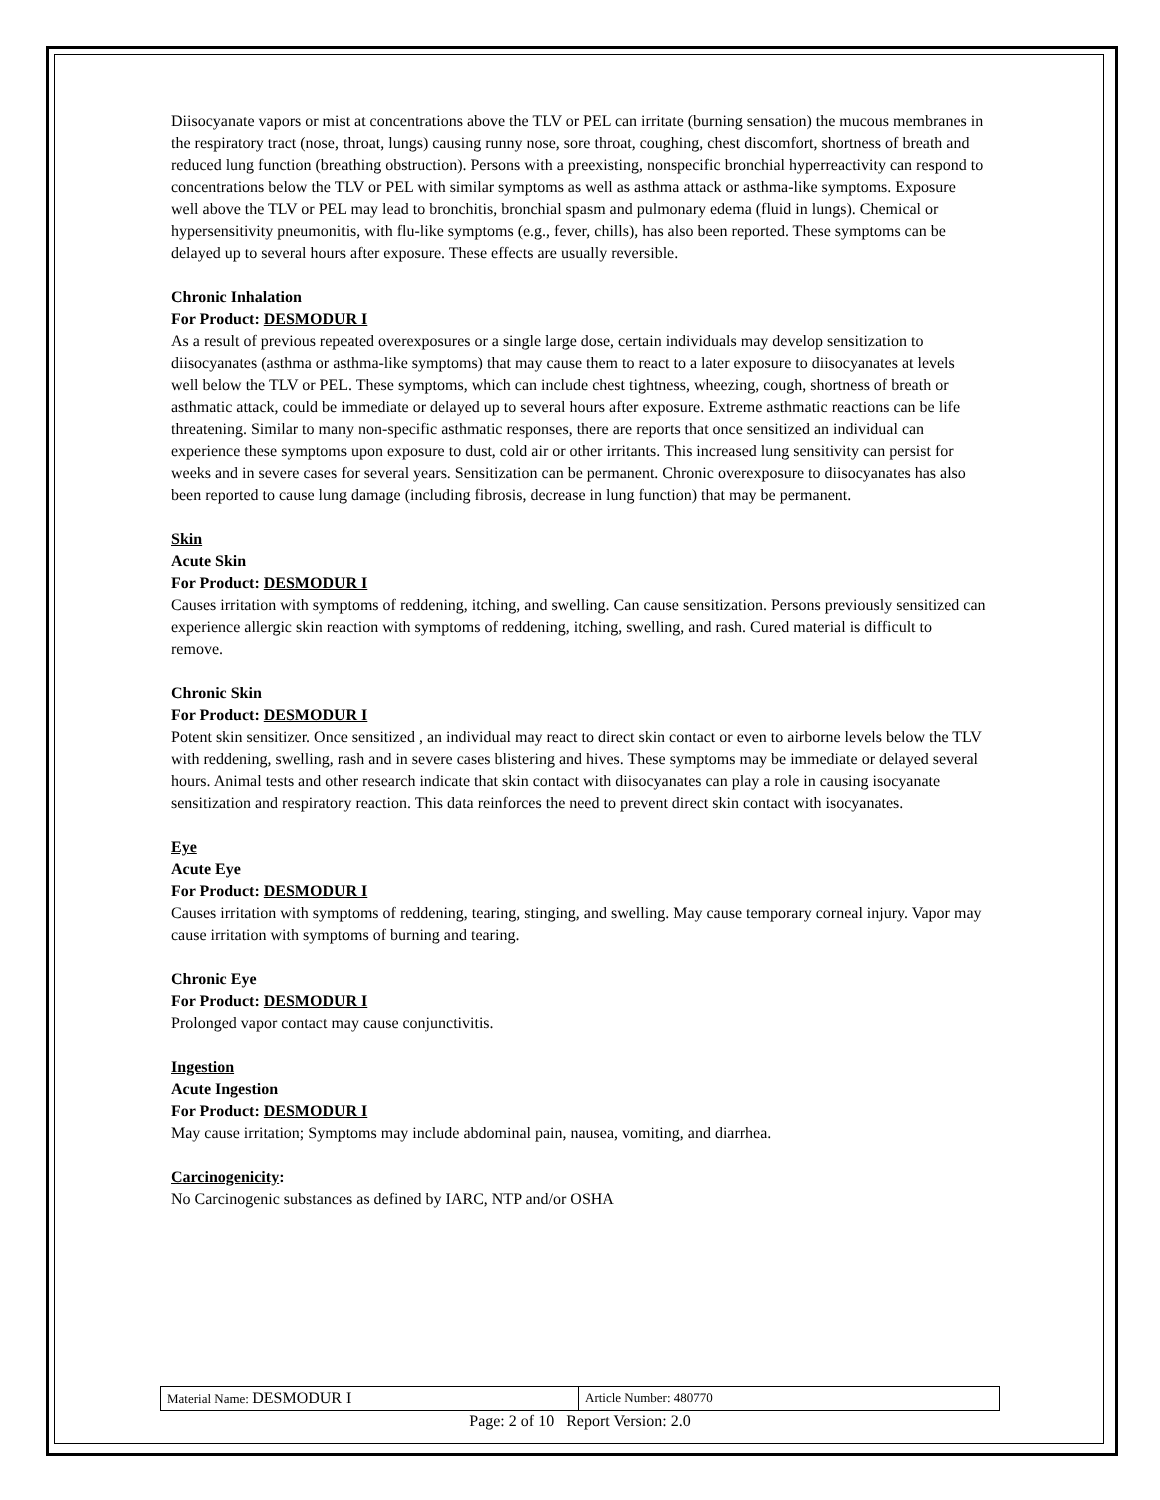Diisocyanate vapors or mist at concentrations above the TLV or PEL can irritate (burning sensation) the mucous membranes in the respiratory tract (nose, throat, lungs) causing runny nose, sore throat, coughing, chest discomfort, shortness of breath and reduced lung function (breathing obstruction). Persons with a preexisting, nonspecific bronchial hyperreactivity can respond to concentrations below the TLV or PEL with similar symptoms as well as asthma attack or asthma-like symptoms. Exposure well above the TLV or PEL may lead to bronchitis, bronchial spasm and pulmonary edema (fluid in lungs). Chemical or hypersensitivity pneumonitis, with flu-like symptoms (e.g., fever, chills), has also been reported. These symptoms can be delayed up to several hours after exposure. These effects are usually reversible.
Chronic Inhalation
For Product: DESMODUR I
As a result of previous repeated overexposures or a single large dose, certain individuals may develop sensitization to diisocyanates (asthma or asthma-like symptoms) that may cause them to react to a later exposure to diisocyanates at levels well below the TLV or PEL. These symptoms, which can include chest tightness, wheezing, cough, shortness of breath or asthmatic attack, could be immediate or delayed up to several hours after exposure. Extreme asthmatic reactions can be life threatening. Similar to many non-specific asthmatic responses, there are reports that once sensitized an individual can experience these symptoms upon exposure to dust, cold air or other irritants. This increased lung sensitivity can persist for weeks and in severe cases for several years. Sensitization can be permanent. Chronic overexposure to diisocyanates has also been reported to cause lung damage (including fibrosis, decrease in lung function) that may be permanent.
Skin
Acute Skin
For Product: DESMODUR I
Causes irritation with symptoms of reddening, itching, and swelling. Can cause sensitization. Persons previously sensitized can experience allergic skin reaction with symptoms of reddening, itching, swelling, and rash. Cured material is difficult to remove.
Chronic Skin
For Product: DESMODUR I
Potent skin sensitizer. Once sensitized , an individual may react to direct skin contact or even to airborne levels below the TLV with reddening, swelling, rash and in severe cases blistering and hives. These symptoms may be immediate or delayed several hours. Animal tests and other research indicate that skin contact with diisocyanates can play a role in causing isocyanate sensitization and respiratory reaction. This data reinforces the need to prevent direct skin contact with isocyanates.
Eye
Acute Eye
For Product: DESMODUR I
Causes irritation with symptoms of reddening, tearing, stinging, and swelling. May cause temporary corneal injury. Vapor may cause irritation with symptoms of burning and tearing.
Chronic Eye
For Product: DESMODUR I
Prolonged vapor contact may cause conjunctivitis.
Ingestion
Acute Ingestion
For Product: DESMODUR I
May cause irritation; Symptoms may include abdominal pain, nausea, vomiting, and diarrhea.
Carcinogenicity:
No Carcinogenic substances as defined by IARC, NTP and/or OSHA
| Material Name: DESMODUR I | Article Number: 480770 |
Page: 2 of 10 Report Version: 2.0